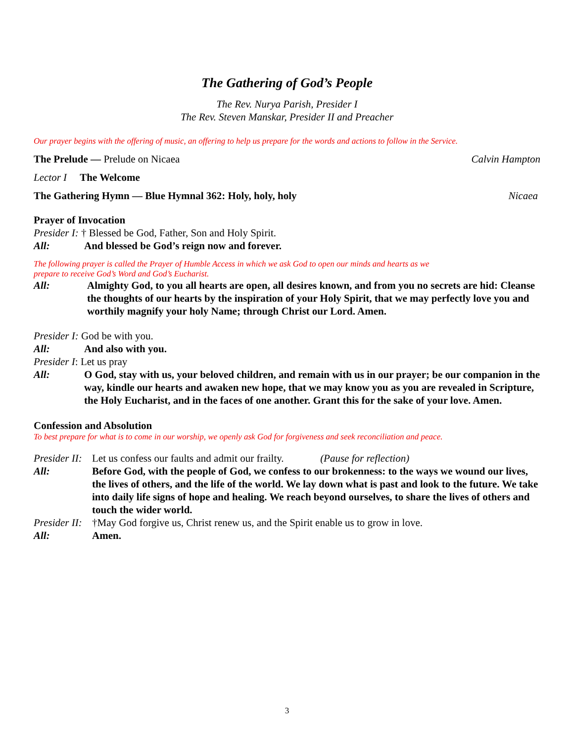The Gathering of God’s People
The Rev. Nurya Parish, Presider I
The Rev. Steven Manskar, Presider II and Preacher
Our prayer begins with the offering of music, an offering to help us prepare for the words and actions to follow in the Service.
The Prelude — Prelude on Nicaea Calvin Hampton
Lector I The Welcome
The Gathering Hymn — Blue Hymnal 362: Holy, holy, holy Nicaea
Prayer of Invocation
Presider I: † Blessed be God, Father, Son and Holy Spirit.
All: And blessed be God’s reign now and forever.
The following prayer is called the Prayer of Humble Access in which we ask God to open our minds and hearts as we
prepare to receive God’s Word and God’s Eucharist.
All: Almighty God, to you all hearts are open, all desires known, and from you no secrets are hid: Cleanse the thoughts of our hearts by the inspiration of your Holy Spirit, that we may perfectly love you and worthily magnify your holy Name; through Christ our Lord. Amen.
Presider I: God be with you.
All: And also with you.
Presider I: Let us pray
All: O God, stay with us, your beloved children, and remain with us in our prayer; be our companion in the way, kindle our hearts and awaken new hope, that we may know you as you are revealed in Scripture, the Holy Eucharist, and in the faces of one another. Grant this for the sake of your love. Amen.
Confession and Absolution
To best prepare for what is to come in our worship, we openly ask God for forgiveness and seek reconciliation and peace.
Presider II: Let us confess our faults and admit our frailty. (Pause for reflection)
All: Before God, with the people of God, we confess to our brokenness: to the ways we wound our lives, the lives of others, and the life of the world. We lay down what is past and look to the future. We take into daily life signs of hope and healing. We reach beyond ourselves, to share the lives of others and touch the wider world.
Presider II: †May God forgive us, Christ renew us, and the Spirit enable us to grow in love.
All: Amen.
3